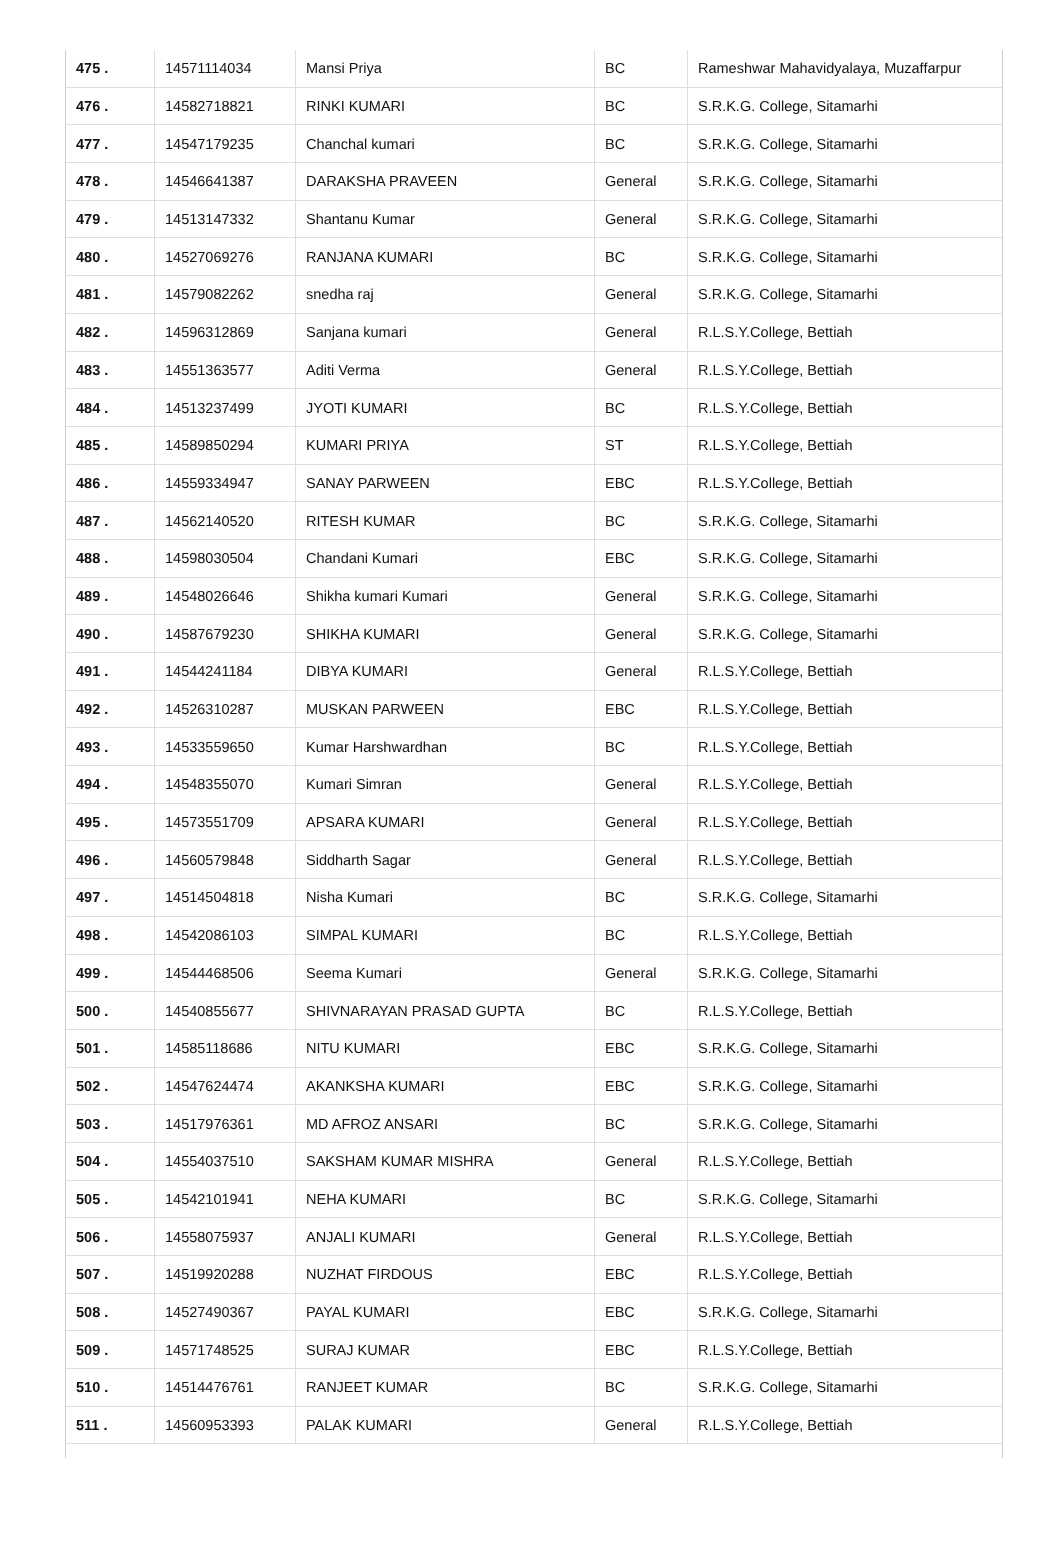| 475 . | 14571114034 | Mansi Priya | BC | Rameshwar Mahavidyalaya, Muzaffarpur |
| 476 . | 14582718821 | RINKI KUMARI | BC | S.R.K.G. College, Sitamarhi |
| 477 . | 14547179235 | Chanchal kumari | BC | S.R.K.G. College, Sitamarhi |
| 478 . | 14546641387 | DARAKSHA PRAVEEN | General | S.R.K.G. College, Sitamarhi |
| 479 . | 14513147332 | Shantanu Kumar | General | S.R.K.G. College, Sitamarhi |
| 480 . | 14527069276 | RANJANA KUMARI | BC | S.R.K.G. College, Sitamarhi |
| 481 . | 14579082262 | snedha raj | General | S.R.K.G. College, Sitamarhi |
| 482 . | 14596312869 | Sanjana kumari | General | R.L.S.Y.College, Bettiah |
| 483 . | 14551363577 | Aditi Verma | General | R.L.S.Y.College, Bettiah |
| 484 . | 14513237499 | JYOTI KUMARI | BC | R.L.S.Y.College, Bettiah |
| 485 . | 14589850294 | KUMARI PRIYA | ST | R.L.S.Y.College, Bettiah |
| 486 . | 14559334947 | SANAY PARWEEN | EBC | R.L.S.Y.College, Bettiah |
| 487 . | 14562140520 | RITESH KUMAR | BC | S.R.K.G. College, Sitamarhi |
| 488 . | 14598030504 | Chandani Kumari | EBC | S.R.K.G. College, Sitamarhi |
| 489 . | 14548026646 | Shikha kumari Kumari | General | S.R.K.G. College, Sitamarhi |
| 490 . | 14587679230 | SHIKHA KUMARI | General | S.R.K.G. College, Sitamarhi |
| 491 . | 14544241184 | DIBYA KUMARI | General | R.L.S.Y.College, Bettiah |
| 492 . | 14526310287 | MUSKAN PARWEEN | EBC | R.L.S.Y.College, Bettiah |
| 493 . | 14533559650 | Kumar Harshwardhan | BC | R.L.S.Y.College, Bettiah |
| 494 . | 14548355070 | Kumari Simran | General | R.L.S.Y.College, Bettiah |
| 495 . | 14573551709 | APSARA KUMARI | General | R.L.S.Y.College, Bettiah |
| 496 . | 14560579848 | Siddharth Sagar | General | R.L.S.Y.College, Bettiah |
| 497 . | 14514504818 | Nisha Kumari | BC | S.R.K.G. College, Sitamarhi |
| 498 . | 14542086103 | SIMPAL KUMARI | BC | R.L.S.Y.College, Bettiah |
| 499 . | 14544468506 | Seema Kumari | General | S.R.K.G. College, Sitamarhi |
| 500 . | 14540855677 | SHIVNARAYAN PRASAD GUPTA | BC | R.L.S.Y.College, Bettiah |
| 501 . | 14585118686 | NITU KUMARI | EBC | S.R.K.G. College, Sitamarhi |
| 502 . | 14547624474 | AKANKSHA KUMARI | EBC | S.R.K.G. College, Sitamarhi |
| 503 . | 14517976361 | MD AFROZ ANSARI | BC | S.R.K.G. College, Sitamarhi |
| 504 . | 14554037510 | SAKSHAM KUMAR MISHRA | General | R.L.S.Y.College, Bettiah |
| 505 . | 14542101941 | NEHA KUMARI | BC | S.R.K.G. College, Sitamarhi |
| 506 . | 14558075937 | ANJALI KUMARI | General | R.L.S.Y.College, Bettiah |
| 507 . | 14519920288 | NUZHAT FIRDOUS | EBC | R.L.S.Y.College, Bettiah |
| 508 . | 14527490367 | PAYAL KUMARI | EBC | S.R.K.G. College, Sitamarhi |
| 509 . | 14571748525 | SURAJ KUMAR | EBC | R.L.S.Y.College, Bettiah |
| 510 . | 14514476761 | RANJEET KUMAR | BC | S.R.K.G. College, Sitamarhi |
| 511 . | 14560953393 | PALAK KUMARI | General | R.L.S.Y.College, Bettiah |